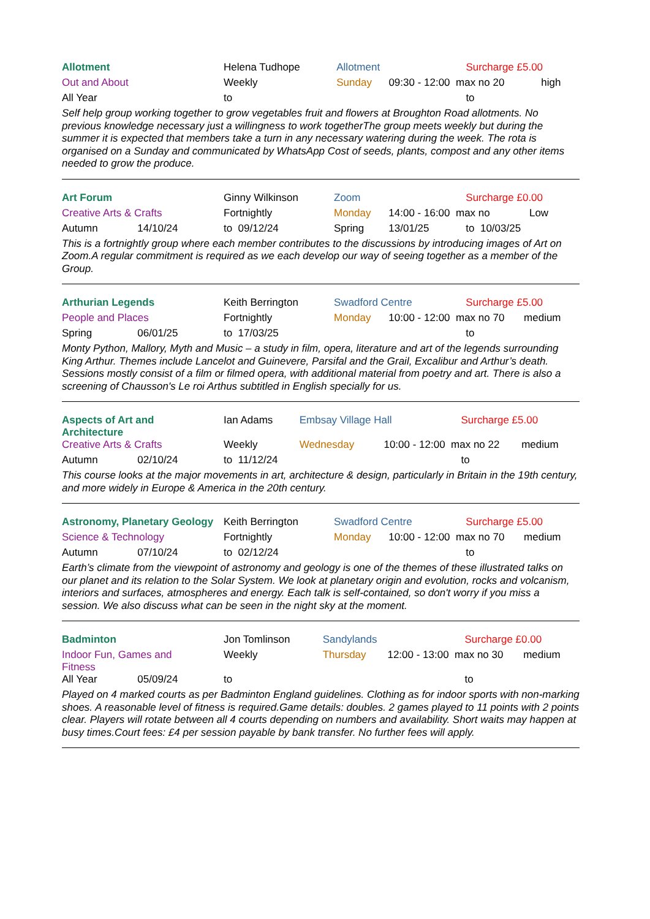| Allotment | | Helena Tudhope | Allotment | | Surcharge £5.00 | |
| Out and About | | Weekly | Sunday | 09:30 - 12:00 max no 20 | | high |
| All Year | | to | | | to | |
Self help group working together to grow vegetables fruit and flowers at Broughton Road allotments. No previous knowledge necessary just a willingness to work togetherThe group meets weekly but during the summer it is expected that members take a turn in any necessary watering during the week. The rota is organised on a Sunday and communicated by WhatsApp Cost of seeds, plants, compost and any other items needed to grow the produce.
| Art Forum | | Ginny Wilkinson | Zoom | | Surcharge £0.00 | |
| Creative Arts & Crafts | | Fortnightly | Monday | 14:00 - 16:00 max no | | Low |
| Autumn | 14/10/24 | to 09/12/24 | Spring | 13/01/25 | to 10/03/25 | |
This is a fortnightly group where each member contributes to the discussions by introducing images of Art on Zoom.A regular commitment is required as we each develop our way of seeing together as a member of the Group.
| Arthurian Legends | | Keith Berrington | Swadford Centre | | Surcharge £5.00 | |
| People and Places | | Fortnightly | Monday | 10:00 - 12:00 max no 70 | | medium |
| Spring | 06/01/25 | to 17/03/25 | | | to | |
Monty Python, Mallory, Myth and Music – a study in film, opera, literature and art of the legends surrounding King Arthur. Themes include Lancelot and Guinevere, Parsifal and the Grail, Excalibur and Arthur’s death. Sessions mostly consist of a film or filmed opera, with additional material from poetry and art. There is also a screening of Chausson's Le roi Arthus subtitled in English specially for us.
| Aspects of Art and Architecture | | Ian Adams | Embsay Village Hall | | Surcharge £5.00 | |
| Creative Arts & Crafts | | Weekly | Wednesday | 10:00 - 12:00 max no 22 | | medium |
| Autumn | 02/10/24 | to 11/12/24 | | | to | |
This course looks at the major movements in art, architecture & design, particularly in Britain in the 19th century, and more widely in Europe & America in the 20th century.
| Astronomy, Planetary Geology | | Keith Berrington | Swadford Centre | | Surcharge £5.00 | |
| Science & Technology | | Fortnightly | Monday | 10:00 - 12:00 max no 70 | | medium |
| Autumn | 07/10/24 | to 02/12/24 | | | to | |
Earth’s climate from the viewpoint of astronomy and geology is one of the themes of these illustrated talks on our planet and its relation to the Solar System. We look at planetary origin and evolution, rocks and volcanism, interiors and surfaces, atmospheres and energy. Each talk is self-contained, so don't worry if you miss a session. We also discuss what can be seen in the night sky at the moment.
| Badminton | | Jon Tomlinson | Sandylands | | Surcharge £0.00 | |
| Indoor Fun, Games and Fitness | | Weekly | Thursday | 12:00 - 13:00 max no 30 | | medium |
| All Year | 05/09/24 | to | | | to | |
Played on 4 marked courts as per Badminton England guidelines. Clothing as for indoor sports with non-marking shoes. A reasonable level of fitness is required.Game details: doubles. 2 games played to 11 points with 2 points clear. Players will rotate between all 4 courts depending on numbers and availability. Short waits may happen at busy times.Court fees: £4 per session payable by bank transfer. No further fees will apply.